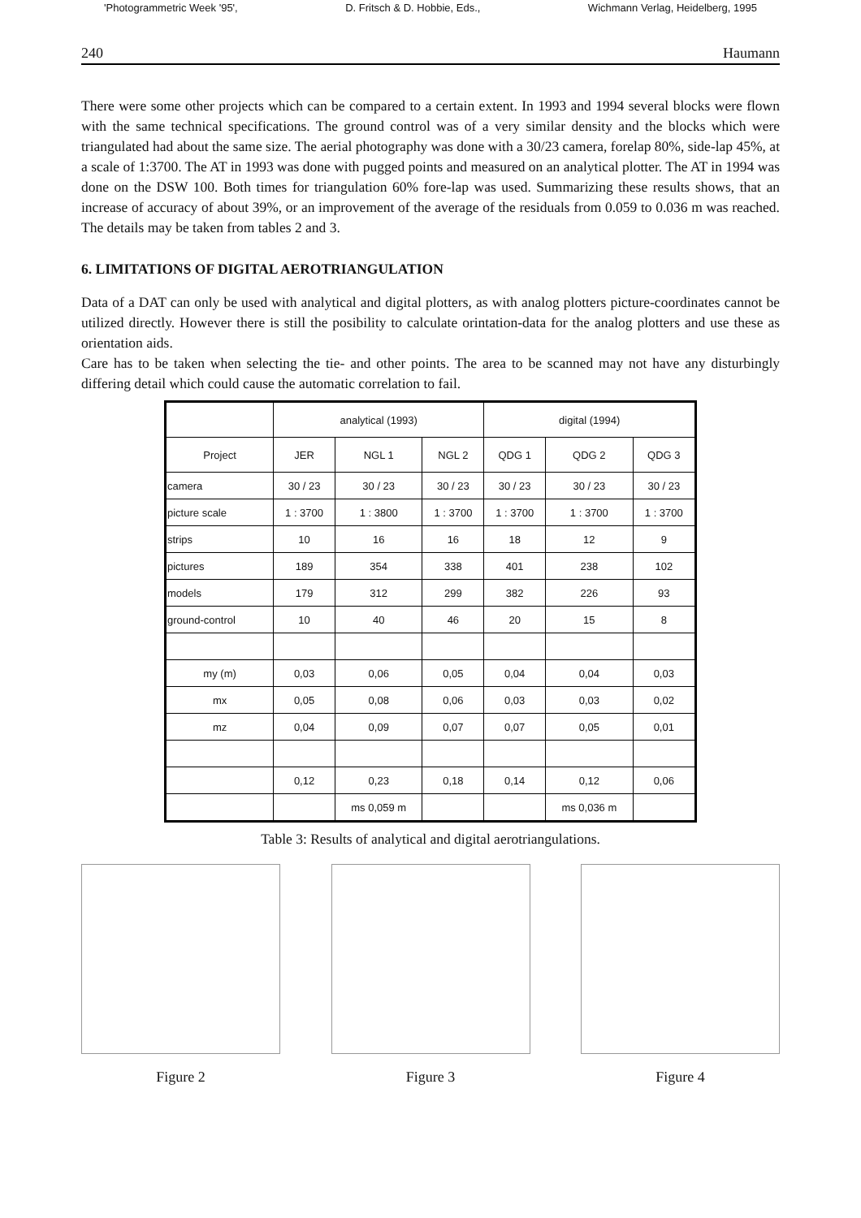'Photogrammetric Week '95', D. Fritsch & D. Hobbie, Eds., Wichmann Verlag, Heidelberg, 1995
240 Haumann
There were some other projects which can be compared to a certain extent. In 1993 and 1994 several blocks were flown with the same technical specifications. The ground control was of a very similar density and the blocks which were triangulated had about the same size. The aerial photography was done with a 30/23 camera, forelap 80%, side-lap 45%, at a scale of 1:3700. The AT in 1993 was done with pugged points and measured on an analytical plotter. The AT in 1994 was done on the DSW 100. Both times for triangulation 60% fore-lap was used. Summarizing these results shows, that an increase of accuracy of about 39%, or an improvement of the average of the residuals from 0.059 to 0.036 m was reached. The details may be taken from tables 2 and 3.
6. LIMITATIONS OF DIGITAL AEROTRIANGULATION
Data of a DAT can only be used with analytical and digital plotters, as with analog plotters picture-coordinates cannot be utilized directly. However there is still the posibility to calculate orintation-data for the analog plotters and use these as orientation aids.
Care has to be taken when selecting the tie- and other points. The area to be scanned may not have any disturbingly differing detail which could cause the automatic correlation to fail.
| | analytical (1993) | | | digital (1994) | | |
| --- | --- | --- | --- | --- | --- | --- |
| Project | JER | NGL 1 | NGL 2 | QDG 1 | QDG 2 | QDG 3 |
| camera | 30 / 23 | 30 / 23 | 30 / 23 | 30 / 23 | 30 / 23 | 30 / 23 |
| picture scale | 1 : 3700 | 1 : 3800 | 1 : 3700 | 1 : 3700 | 1 : 3700 | 1 : 3700 |
| strips | 10 | 16 | 16 | 18 | 12 | 9 |
| pictures | 189 | 354 | 338 | 401 | 238 | 102 |
| models | 179 | 312 | 299 | 382 | 226 | 93 |
| ground-control | 10 | 40 | 46 | 20 | 15 | 8 |
| my (m) | 0,03 | 0,06 | 0,05 | 0,04 | 0,04 | 0,03 |
| mx | 0,05 | 0,08 | 0,06 | 0,03 | 0,03 | 0,02 |
| mz | 0,04 | 0,09 | 0,07 | 0,07 | 0,05 | 0,01 |
| | 0,12 | 0,23 | 0,18 | 0,14 | 0,12 | 0,06 |
| | | ms 0,059 m | | | ms 0,036 m | |
Table 3: Results of analytical and digital aerotriangulations.
Figure 2 Figure 3 Figure 4